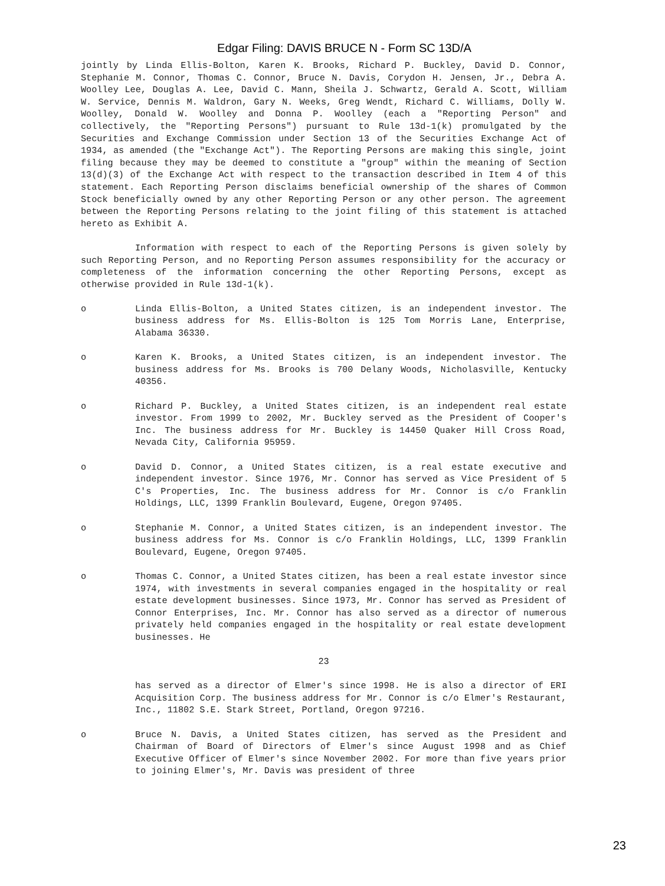Edgar Filing: DAVIS BRUCE N - Form SC 13D/A
jointly by Linda Ellis-Bolton, Karen K. Brooks, Richard P. Buckley, David D. Connor, Stephanie M. Connor, Thomas C. Connor, Bruce N. Davis, Corydon H. Jensen, Jr., Debra A. Woolley Lee, Douglas A. Lee, David C. Mann, Sheila J. Schwartz, Gerald A. Scott, William W. Service, Dennis M. Waldron, Gary N. Weeks, Greg Wendt, Richard C. Williams, Dolly W. Woolley, Donald W. Woolley and Donna P. Woolley (each a "Reporting Person" and collectively, the "Reporting Persons") pursuant to Rule 13d-1(k) promulgated by the Securities and Exchange Commission under Section 13 of the Securities Exchange Act of 1934, as amended (the "Exchange Act"). The Reporting Persons are making this single, joint filing because they may be deemed to constitute a "group" within the meaning of Section 13(d)(3) of the Exchange Act with respect to the transaction described in Item 4 of this statement. Each Reporting Person disclaims beneficial ownership of the shares of Common Stock beneficially owned by any other Reporting Person or any other person. The agreement between the Reporting Persons relating to the joint filing of this statement is attached hereto as Exhibit A.
Information with respect to each of the Reporting Persons is given solely by such Reporting Person, and no Reporting Person assumes responsibility for the accuracy or completeness of the information concerning the other Reporting Persons, except as otherwise provided in Rule 13d-1(k).
o Linda Ellis-Bolton, a United States citizen, is an independent investor. The business address for Ms. Ellis-Bolton is 125 Tom Morris Lane, Enterprise, Alabama 36330.
o Karen K. Brooks, a United States citizen, is an independent investor. The business address for Ms. Brooks is 700 Delany Woods, Nicholasville, Kentucky 40356.
o Richard P. Buckley, a United States citizen, is an independent real estate investor. From 1999 to 2002, Mr. Buckley served as the President of Cooper's Inc. The business address for Mr. Buckley is 14450 Quaker Hill Cross Road, Nevada City, California 95959.
o David D. Connor, a United States citizen, is a real estate executive and independent investor. Since 1976, Mr. Connor has served as Vice President of 5 C's Properties, Inc. The business address for Mr. Connor is c/o Franklin Holdings, LLC, 1399 Franklin Boulevard, Eugene, Oregon 97405.
o Stephanie M. Connor, a United States citizen, is an independent investor. The business address for Ms. Connor is c/o Franklin Holdings, LLC, 1399 Franklin Boulevard, Eugene, Oregon 97405.
o Thomas C. Connor, a United States citizen, has been a real estate investor since 1974, with investments in several companies engaged in the hospitality or real estate development businesses. Since 1973, Mr. Connor has served as President of Connor Enterprises, Inc. Mr. Connor has also served as a director of numerous privately held companies engaged in the hospitality or real estate development businesses. He
23
has served as a director of Elmer's since 1998. He is also a director of ERI Acquisition Corp. The business address for Mr. Connor is c/o Elmer's Restaurant, Inc., 11802 S.E. Stark Street, Portland, Oregon 97216.
o Bruce N. Davis, a United States citizen, has served as the President and Chairman of Board of Directors of Elmer's since August 1998 and as Chief Executive Officer of Elmer's since November 2002. For more than five years prior to joining Elmer's, Mr. Davis was president of three
23